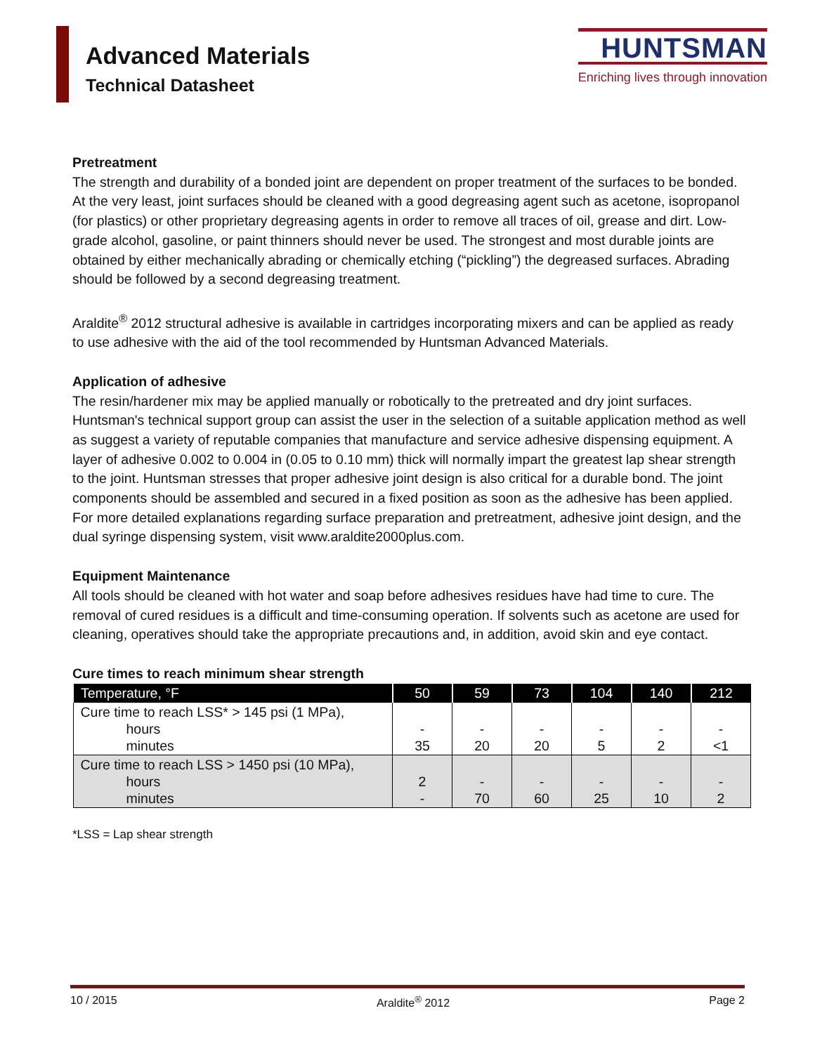Advanced Materials
Technical Datasheet
HUNTSMAN
Enriching lives through innovation
Pretreatment
The strength and durability of a bonded joint are dependent on proper treatment of the surfaces to be bonded. At the very least, joint surfaces should be cleaned with a good degreasing agent such as acetone, isopropanol (for plastics) or other proprietary degreasing agents in order to remove all traces of oil, grease and dirt. Low-grade alcohol, gasoline, or paint thinners should never be used. The strongest and most durable joints are obtained by either mechanically abrading or chemically etching (“pickling”) the degreased surfaces. Abrading should be followed by a second degreasing treatment.
Araldite<sup>®</sup> 2012 structural adhesive is available in cartridges incorporating mixers and can be applied as ready to use adhesive with the aid of the tool recommended by Huntsman Advanced Materials.
Application of adhesive
The resin/hardener mix may be applied manually or robotically to the pretreated and dry joint surfaces. Huntsman's technical support group can assist the user in the selection of a suitable application method as well as suggest a variety of reputable companies that manufacture and service adhesive dispensing equipment. A layer of adhesive 0.002 to 0.004 in (0.05 to 0.10 mm) thick will normally impart the greatest lap shear strength to the joint. Huntsman stresses that proper adhesive joint design is also critical for a durable bond. The joint components should be assembled and secured in a fixed position as soon as the adhesive has been applied. For more detailed explanations regarding surface preparation and pretreatment, adhesive joint design, and the dual syringe dispensing system, visit www.araldite2000plus.com.
Equipment Maintenance
All tools should be cleaned with hot water and soap before adhesives residues have had time to cure. The removal of cured residues is a difficult and time-consuming operation. If solvents such as acetone are used for cleaning, operatives should take the appropriate precautions and, in addition, avoid skin and eye contact.
Cure times to reach minimum shear strength
| Temperature, °F | 50 | 59 | 73 | 104 | 140 | 212 |
| --- | --- | --- | --- | --- | --- | --- |
| Cure time to reach LSS* > 145 psi (1 MPa), hours minutes | - 35 | - 20 | - 20 | - 5 | - 2 | - <1 |
| Cure time to reach LSS > 1450 psi (10 MPa), hours minutes | 2 - | - 70 | - 60 | - 25 | - 10 | - 2 |
*LSS = Lap shear strength
10 / 2015 Araldite<sup>®</sup> 2012 Page 2